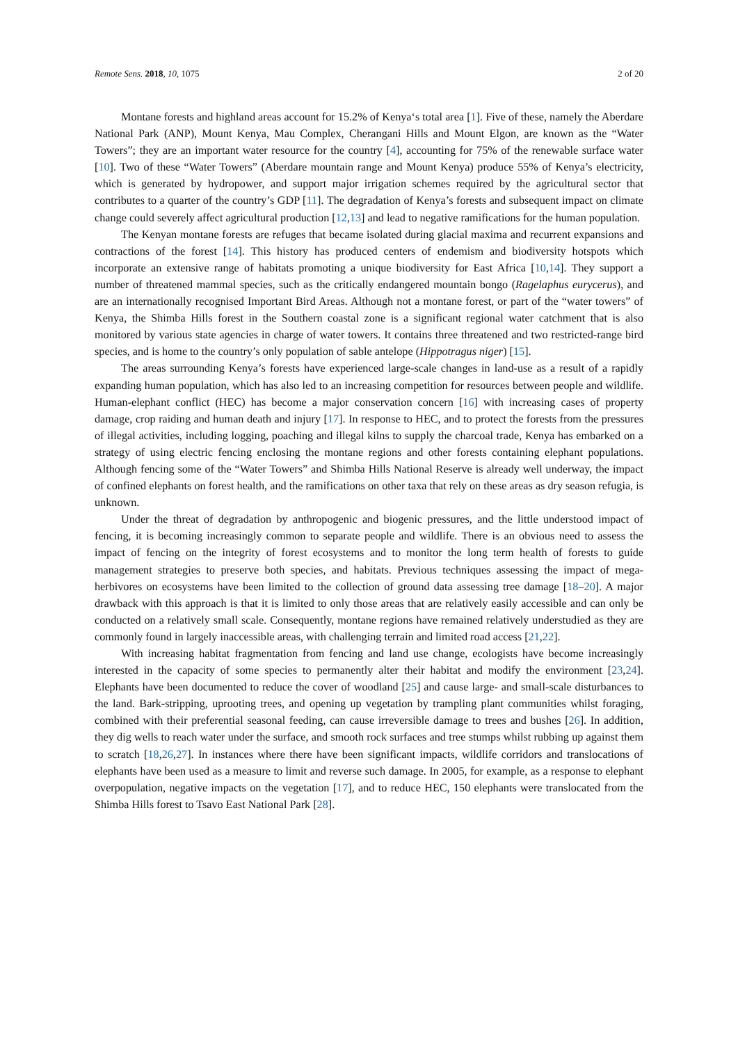Remote Sens. 2018, 10, 1075 2 of 20
Montane forests and highland areas account for 15.2% of Kenya‘s total area [1]. Five of these, namely the Aberdare National Park (ANP), Mount Kenya, Mau Complex, Cherangani Hills and Mount Elgon, are known as the “Water Towers”; they are an important water resource for the country [4], accounting for 75% of the renewable surface water [10]. Two of these “Water Towers” (Aberdare mountain range and Mount Kenya) produce 55% of Kenya’s electricity, which is generated by hydropower, and support major irrigation schemes required by the agricultural sector that contributes to a quarter of the country’s GDP [11]. The degradation of Kenya’s forests and subsequent impact on climate change could severely affect agricultural production [12,13] and lead to negative ramifications for the human population.
The Kenyan montane forests are refuges that became isolated during glacial maxima and recurrent expansions and contractions of the forest [14]. This history has produced centers of endemism and biodiversity hotspots which incorporate an extensive range of habitats promoting a unique biodiversity for East Africa [10,14]. They support a number of threatened mammal species, such as the critically endangered mountain bongo (Ragelaphus eurycerus), and are an internationally recognised Important Bird Areas. Although not a montane forest, or part of the “water towers” of Kenya, the Shimba Hills forest in the Southern coastal zone is a significant regional water catchment that is also monitored by various state agencies in charge of water towers. It contains three threatened and two restricted-range bird species, and is home to the country’s only population of sable antelope (Hippotragus niger) [15].
The areas surrounding Kenya’s forests have experienced large-scale changes in land-use as a result of a rapidly expanding human population, which has also led to an increasing competition for resources between people and wildlife. Human-elephant conflict (HEC) has become a major conservation concern [16] with increasing cases of property damage, crop raiding and human death and injury [17]. In response to HEC, and to protect the forests from the pressures of illegal activities, including logging, poaching and illegal kilns to supply the charcoal trade, Kenya has embarked on a strategy of using electric fencing enclosing the montane regions and other forests containing elephant populations. Although fencing some of the “Water Towers” and Shimba Hills National Reserve is already well underway, the impact of confined elephants on forest health, and the ramifications on other taxa that rely on these areas as dry season refugia, is unknown.
Under the threat of degradation by anthropogenic and biogenic pressures, and the little understood impact of fencing, it is becoming increasingly common to separate people and wildlife. There is an obvious need to assess the impact of fencing on the integrity of forest ecosystems and to monitor the long term health of forests to guide management strategies to preserve both species, and habitats. Previous techniques assessing the impact of mega-herbivores on ecosystems have been limited to the collection of ground data assessing tree damage [18–20]. A major drawback with this approach is that it is limited to only those areas that are relatively easily accessible and can only be conducted on a relatively small scale. Consequently, montane regions have remained relatively understudied as they are commonly found in largely inaccessible areas, with challenging terrain and limited road access [21,22].
With increasing habitat fragmentation from fencing and land use change, ecologists have become increasingly interested in the capacity of some species to permanently alter their habitat and modify the environment [23,24]. Elephants have been documented to reduce the cover of woodland [25] and cause large- and small-scale disturbances to the land. Bark-stripping, uprooting trees, and opening up vegetation by trampling plant communities whilst foraging, combined with their preferential seasonal feeding, can cause irreversible damage to trees and bushes [26]. In addition, they dig wells to reach water under the surface, and smooth rock surfaces and tree stumps whilst rubbing up against them to scratch [18,26,27]. In instances where there have been significant impacts, wildlife corridors and translocations of elephants have been used as a measure to limit and reverse such damage. In 2005, for example, as a response to elephant overpopulation, negative impacts on the vegetation [17], and to reduce HEC, 150 elephants were translocated from the Shimba Hills forest to Tsavo East National Park [28].